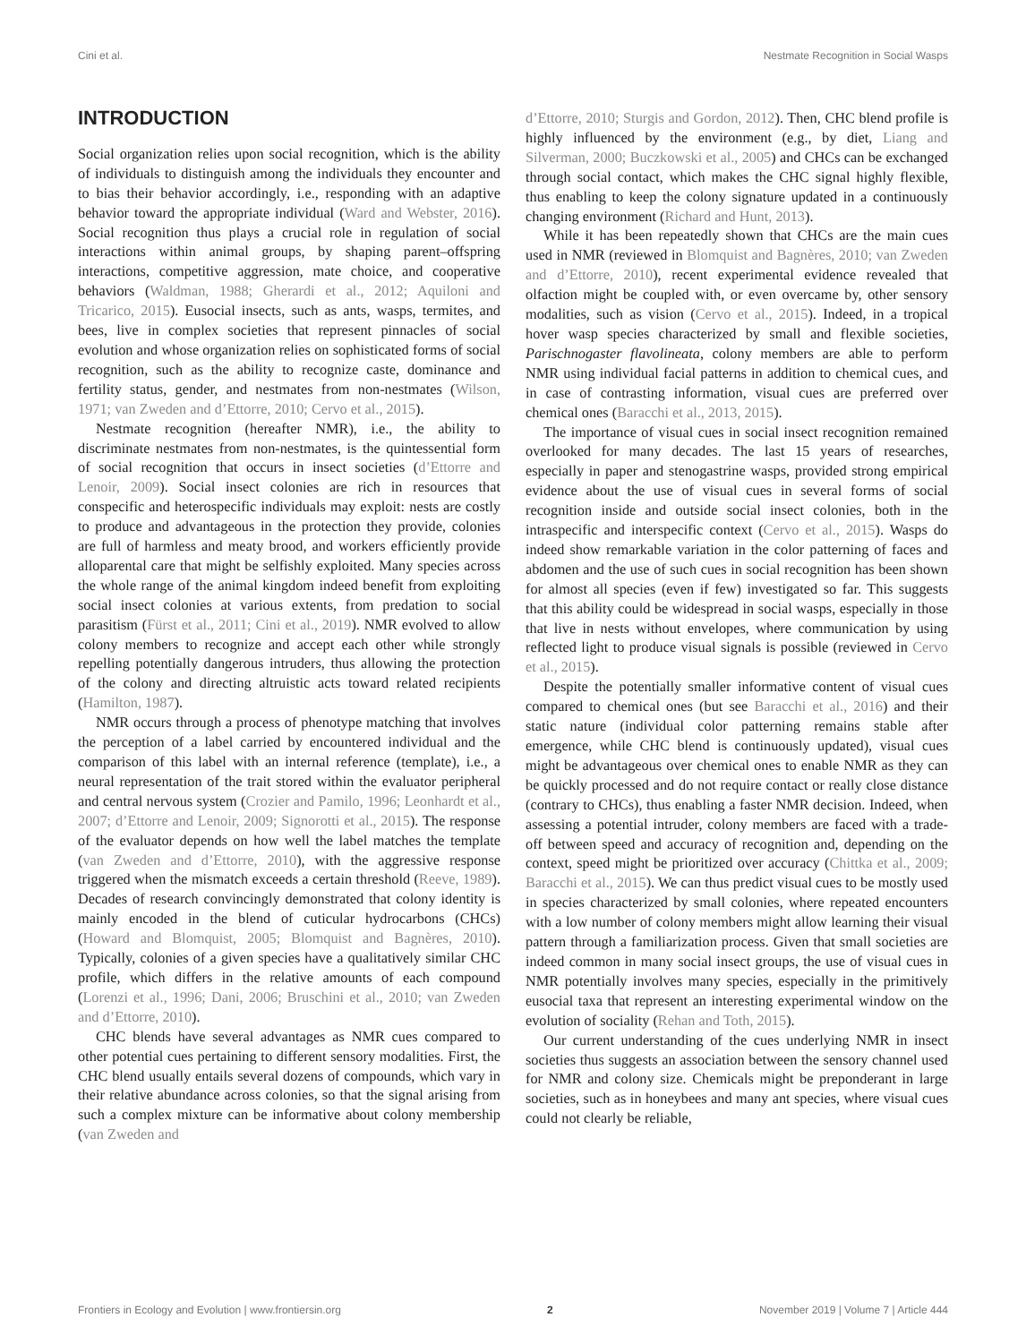Cini et al. Nestmate Recognition in Social Wasps
INTRODUCTION
Social organization relies upon social recognition, which is the ability of individuals to distinguish among the individuals they encounter and to bias their behavior accordingly, i.e., responding with an adaptive behavior toward the appropriate individual (Ward and Webster, 2016). Social recognition thus plays a crucial role in regulation of social interactions within animal groups, by shaping parent–offspring interactions, competitive aggression, mate choice, and cooperative behaviors (Waldman, 1988; Gherardi et al., 2012; Aquiloni and Tricarico, 2015). Eusocial insects, such as ants, wasps, termites, and bees, live in complex societies that represent pinnacles of social evolution and whose organization relies on sophisticated forms of social recognition, such as the ability to recognize caste, dominance and fertility status, gender, and nestmates from non-nestmates (Wilson, 1971; van Zweden and d’Ettorre, 2010; Cervo et al., 2015).
Nestmate recognition (hereafter NMR), i.e., the ability to discriminate nestmates from non-nestmates, is the quintessential form of social recognition that occurs in insect societies (d’Ettorre and Lenoir, 2009). Social insect colonies are rich in resources that conspecific and heterospecific individuals may exploit: nests are costly to produce and advantageous in the protection they provide, colonies are full of harmless and meaty brood, and workers efficiently provide alloparental care that might be selfishly exploited. Many species across the whole range of the animal kingdom indeed benefit from exploiting social insect colonies at various extents, from predation to social parasitism (Fürst et al., 2011; Cini et al., 2019). NMR evolved to allow colony members to recognize and accept each other while strongly repelling potentially dangerous intruders, thus allowing the protection of the colony and directing altruistic acts toward related recipients (Hamilton, 1987).
NMR occurs through a process of phenotype matching that involves the perception of a label carried by encountered individual and the comparison of this label with an internal reference (template), i.e., a neural representation of the trait stored within the evaluator peripheral and central nervous system (Crozier and Pamilo, 1996; Leonhardt et al., 2007; d’Ettorre and Lenoir, 2009; Signorotti et al., 2015). The response of the evaluator depends on how well the label matches the template (van Zweden and d’Ettorre, 2010), with the aggressive response triggered when the mismatch exceeds a certain threshold (Reeve, 1989). Decades of research convincingly demonstrated that colony identity is mainly encoded in the blend of cuticular hydrocarbons (CHCs) (Howard and Blomquist, 2005; Blomquist and Bagnères, 2010). Typically, colonies of a given species have a qualitatively similar CHC profile, which differs in the relative amounts of each compound (Lorenzi et al., 1996; Dani, 2006; Bruschini et al., 2010; van Zweden and d’Ettorre, 2010).
CHC blends have several advantages as NMR cues compared to other potential cues pertaining to different sensory modalities. First, the CHC blend usually entails several dozens of compounds, which vary in their relative abundance across colonies, so that the signal arising from such a complex mixture can be informative about colony membership (van Zweden and
d’Ettorre, 2010; Sturgis and Gordon, 2012). Then, CHC blend profile is highly influenced by the environment (e.g., by diet, Liang and Silverman, 2000; Buczkowski et al., 2005) and CHCs can be exchanged through social contact, which makes the CHC signal highly flexible, thus enabling to keep the colony signature updated in a continuously changing environment (Richard and Hunt, 2013).
While it has been repeatedly shown that CHCs are the main cues used in NMR (reviewed in Blomquist and Bagnères, 2010; van Zweden and d’Ettorre, 2010), recent experimental evidence revealed that olfaction might be coupled with, or even overcame by, other sensory modalities, such as vision (Cervo et al., 2015). Indeed, in a tropical hover wasp species characterized by small and flexible societies, Parischnogaster flavolineata, colony members are able to perform NMR using individual facial patterns in addition to chemical cues, and in case of contrasting information, visual cues are preferred over chemical ones (Baracchi et al., 2013, 2015).
The importance of visual cues in social insect recognition remained overlooked for many decades. The last 15 years of researches, especially in paper and stenogastrine wasps, provided strong empirical evidence about the use of visual cues in several forms of social recognition inside and outside social insect colonies, both in the intraspecific and interspecific context (Cervo et al., 2015). Wasps do indeed show remarkable variation in the color patterning of faces and abdomen and the use of such cues in social recognition has been shown for almost all species (even if few) investigated so far. This suggests that this ability could be widespread in social wasps, especially in those that live in nests without envelopes, where communication by using reflected light to produce visual signals is possible (reviewed in Cervo et al., 2015).
Despite the potentially smaller informative content of visual cues compared to chemical ones (but see Baracchi et al., 2016) and their static nature (individual color patterning remains stable after emergence, while CHC blend is continuously updated), visual cues might be advantageous over chemical ones to enable NMR as they can be quickly processed and do not require contact or really close distance (contrary to CHCs), thus enabling a faster NMR decision. Indeed, when assessing a potential intruder, colony members are faced with a trade-off between speed and accuracy of recognition and, depending on the context, speed might be prioritized over accuracy (Chittka et al., 2009; Baracchi et al., 2015). We can thus predict visual cues to be mostly used in species characterized by small colonies, where repeated encounters with a low number of colony members might allow learning their visual pattern through a familiarization process. Given that small societies are indeed common in many social insect groups, the use of visual cues in NMR potentially involves many species, especially in the primitively eusocial taxa that represent an interesting experimental window on the evolution of sociality (Rehan and Toth, 2015).
Our current understanding of the cues underlying NMR in insect societies thus suggests an association between the sensory channel used for NMR and colony size. Chemicals might be preponderant in large societies, such as in honeybees and many ant species, where visual cues could not clearly be reliable,
Frontiers in Ecology and Evolution | www.frontiersin.org 2 November 2019 | Volume 7 | Article 444